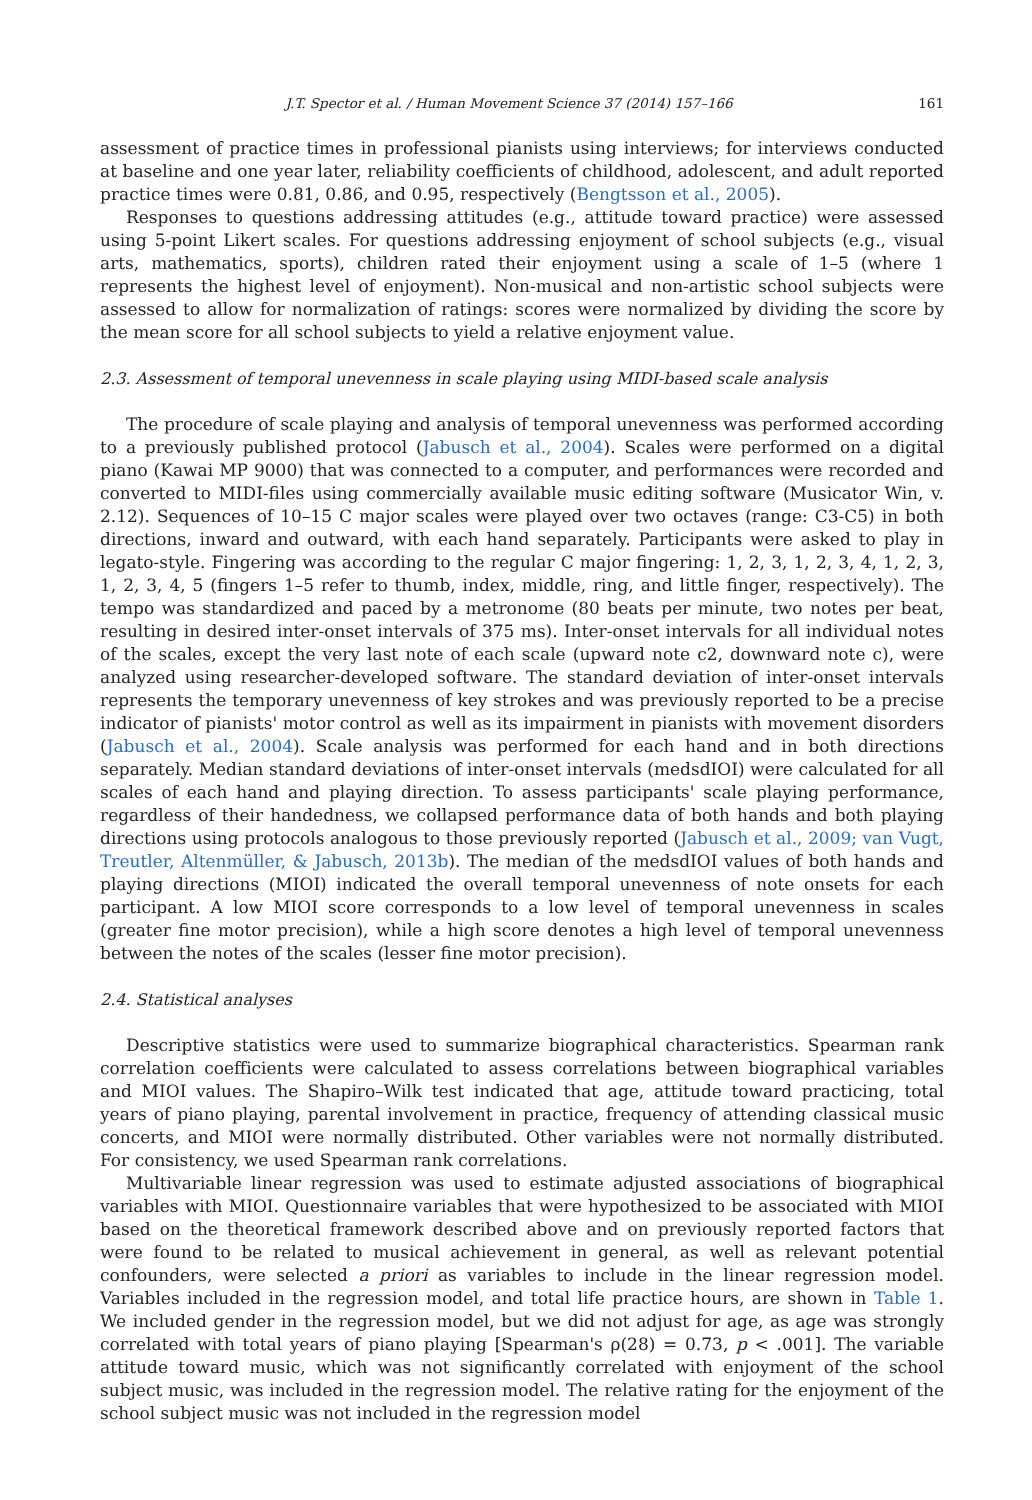J.T. Spector et al. / Human Movement Science 37 (2014) 157–166 161
assessment of practice times in professional pianists using interviews; for interviews conducted at baseline and one year later, reliability coefficients of childhood, adolescent, and adult reported practice times were 0.81, 0.86, and 0.95, respectively (Bengtsson et al., 2005).
Responses to questions addressing attitudes (e.g., attitude toward practice) were assessed using 5-point Likert scales. For questions addressing enjoyment of school subjects (e.g., visual arts, mathematics, sports), children rated their enjoyment using a scale of 1–5 (where 1 represents the highest level of enjoyment). Non-musical and non-artistic school subjects were assessed to allow for normalization of ratings: scores were normalized by dividing the score by the mean score for all school subjects to yield a relative enjoyment value.
2.3. Assessment of temporal unevenness in scale playing using MIDI-based scale analysis
The procedure of scale playing and analysis of temporal unevenness was performed according to a previously published protocol (Jabusch et al., 2004). Scales were performed on a digital piano (Kawai MP 9000) that was connected to a computer, and performances were recorded and converted to MIDI-files using commercially available music editing software (Musicator Win, v. 2.12). Sequences of 10–15 C major scales were played over two octaves (range: C3-C5) in both directions, inward and outward, with each hand separately. Participants were asked to play in legato-style. Fingering was according to the regular C major fingering: 1, 2, 3, 1, 2, 3, 4, 1, 2, 3, 1, 2, 3, 4, 5 (fingers 1–5 refer to thumb, index, middle, ring, and little finger, respectively). The tempo was standardized and paced by a metronome (80 beats per minute, two notes per beat, resulting in desired inter-onset intervals of 375 ms). Inter-onset intervals for all individual notes of the scales, except the very last note of each scale (upward note c2, downward note c), were analyzed using researcher-developed software. The standard deviation of inter-onset intervals represents the temporary unevenness of key strokes and was previously reported to be a precise indicator of pianists' motor control as well as its impairment in pianists with movement disorders (Jabusch et al., 2004). Scale analysis was performed for each hand and in both directions separately. Median standard deviations of inter-onset intervals (medsdIOI) were calculated for all scales of each hand and playing direction. To assess participants' scale playing performance, regardless of their handedness, we collapsed performance data of both hands and both playing directions using protocols analogous to those previously reported (Jabusch et al., 2009; van Vugt, Treutler, Altenmüller, & Jabusch, 2013b). The median of the medsdIOI values of both hands and playing directions (MIOI) indicated the overall temporal unevenness of note onsets for each participant. A low MIOI score corresponds to a low level of temporal unevenness in scales (greater fine motor precision), while a high score denotes a high level of temporal unevenness between the notes of the scales (lesser fine motor precision).
2.4. Statistical analyses
Descriptive statistics were used to summarize biographical characteristics. Spearman rank correlation coefficients were calculated to assess correlations between biographical variables and MIOI values. The Shapiro–Wilk test indicated that age, attitude toward practicing, total years of piano playing, parental involvement in practice, frequency of attending classical music concerts, and MIOI were normally distributed. Other variables were not normally distributed. For consistency, we used Spearman rank correlations.
Multivariable linear regression was used to estimate adjusted associations of biographical variables with MIOI. Questionnaire variables that were hypothesized to be associated with MIOI based on the theoretical framework described above and on previously reported factors that were found to be related to musical achievement in general, as well as relevant potential confounders, were selected a priori as variables to include in the linear regression model. Variables included in the regression model, and total life practice hours, are shown in Table 1. We included gender in the regression model, but we did not adjust for age, as age was strongly correlated with total years of piano playing [Spearman's ρ(28) = 0.73, p < .001]. The variable attitude toward music, which was not significantly correlated with enjoyment of the school subject music, was included in the regression model. The relative rating for the enjoyment of the school subject music was not included in the regression model